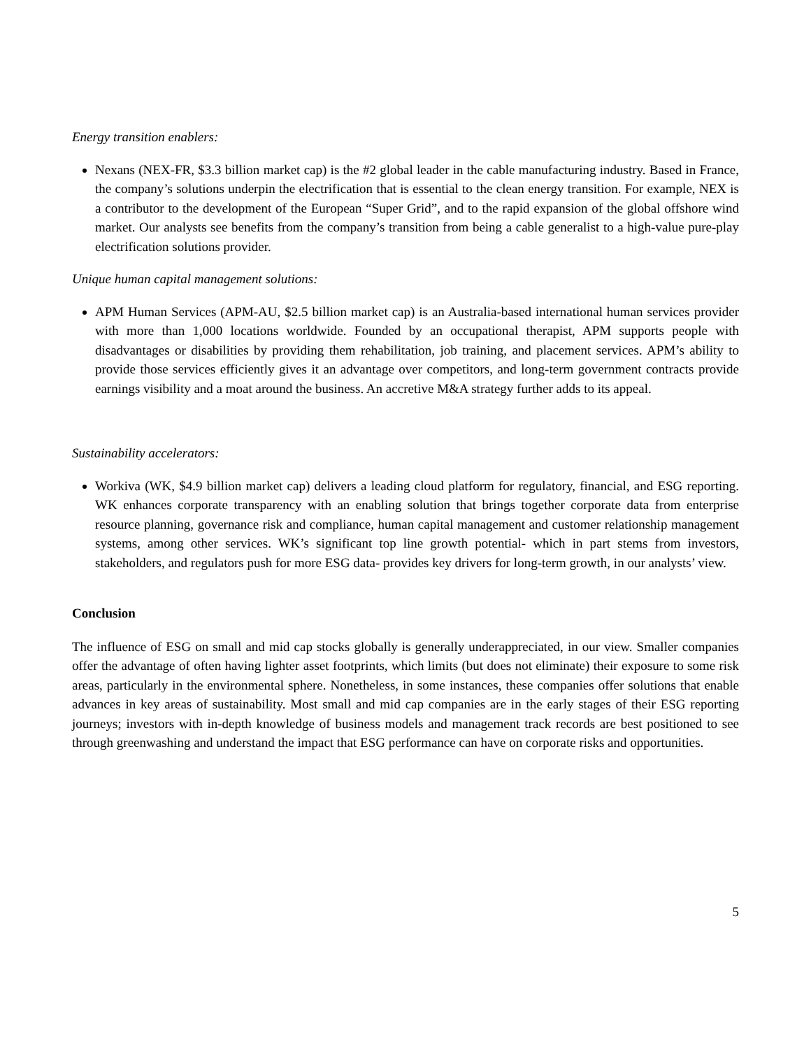Energy transition enablers:
Nexans (NEX-FR, $3.3 billion market cap) is the #2 global leader in the cable manufacturing industry. Based in France, the company’s solutions underpin the electrification that is essential to the clean energy transition. For example, NEX is a contributor to the development of the European “Super Grid”, and to the rapid expansion of the global offshore wind market. Our analysts see benefits from the company’s transition from being a cable generalist to a high-value pure-play electrification solutions provider.
Unique human capital management solutions:
APM Human Services (APM-AU, $2.5 billion market cap) is an Australia-based international human services provider with more than 1,000 locations worldwide. Founded by an occupational therapist, APM supports people with disadvantages or disabilities by providing them rehabilitation, job training, and placement services. APM’s ability to provide those services efficiently gives it an advantage over competitors, and long-term government contracts provide earnings visibility and a moat around the business. An accretive M&A strategy further adds to its appeal.
Sustainability accelerators:
Workiva (WK, $4.9 billion market cap) delivers a leading cloud platform for regulatory, financial, and ESG reporting. WK enhances corporate transparency with an enabling solution that brings together corporate data from enterprise resource planning, governance risk and compliance, human capital management and customer relationship management systems, among other services. WK’s significant top line growth potential- which in part stems from investors, stakeholders, and regulators push for more ESG data- provides key drivers for long-term growth, in our analysts’ view.
Conclusion
The influence of ESG on small and mid cap stocks globally is generally underappreciated, in our view. Smaller companies offer the advantage of often having lighter asset footprints, which limits (but does not eliminate) their exposure to some risk areas, particularly in the environmental sphere. Nonetheless, in some instances, these companies offer solutions that enable advances in key areas of sustainability. Most small and mid cap companies are in the early stages of their ESG reporting journeys; investors with in-depth knowledge of business models and management track records are best positioned to see through greenwashing and understand the impact that ESG performance can have on corporate risks and opportunities.
5